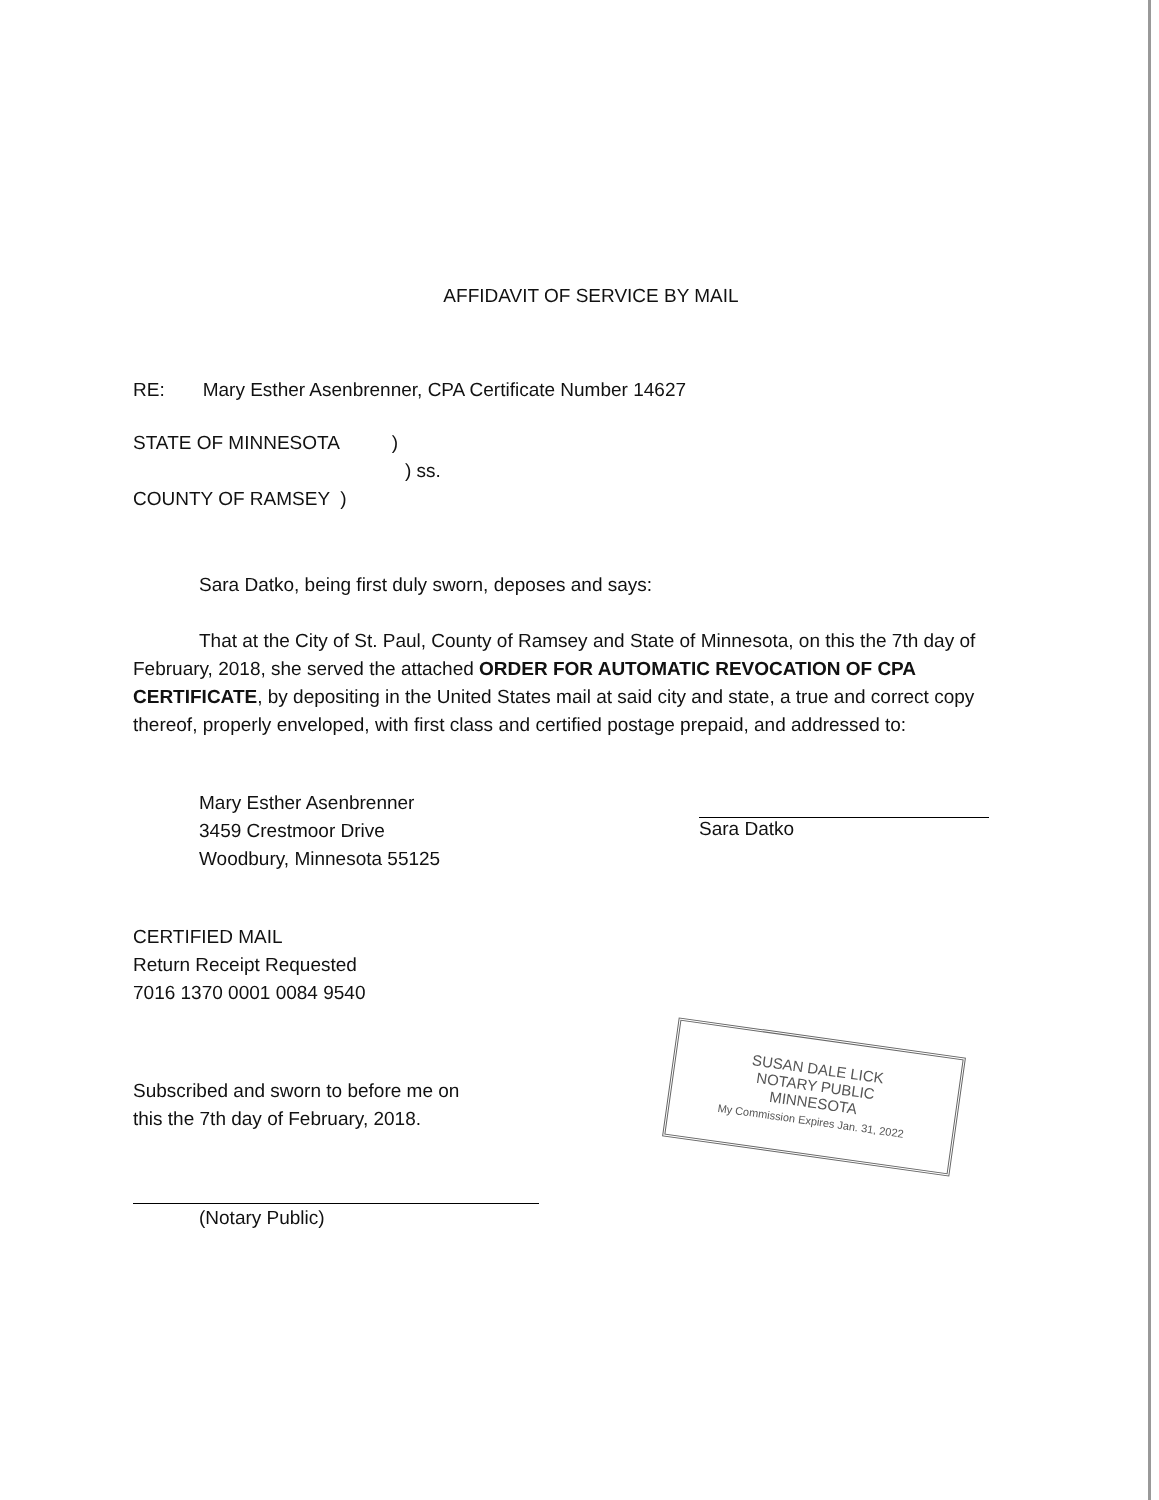AFFIDAVIT OF SERVICE BY MAIL
RE: Mary Esther Asenbrenner, CPA Certificate Number 14627
STATE OF MINNESOTA )
) ss.
COUNTY OF RAMSEY )
Sara Datko, being first duly sworn, deposes and says:
That at the City of St. Paul, County of Ramsey and State of Minnesota, on this the 7th day of February, 2018, she served the attached ORDER FOR AUTOMATIC REVOCATION OF CPA CERTIFICATE, by depositing in the United States mail at said city and state, a true and correct copy thereof, properly enveloped, with first class and certified postage prepaid, and addressed to:
Mary Esther Asenbrenner
3459 Crestmoor Drive
Woodbury, Minnesota 55125
Sara Datko
CERTIFIED MAIL
Return Receipt Requested
7016 1370 0001 0084 9540
Subscribed and sworn to before me on
this the 7th day of February, 2018.
(Notary Public)
SUSAN DALE LICK
NOTARY PUBLIC
MINNESOTA
My Commission Expires Jan. 31, 2022